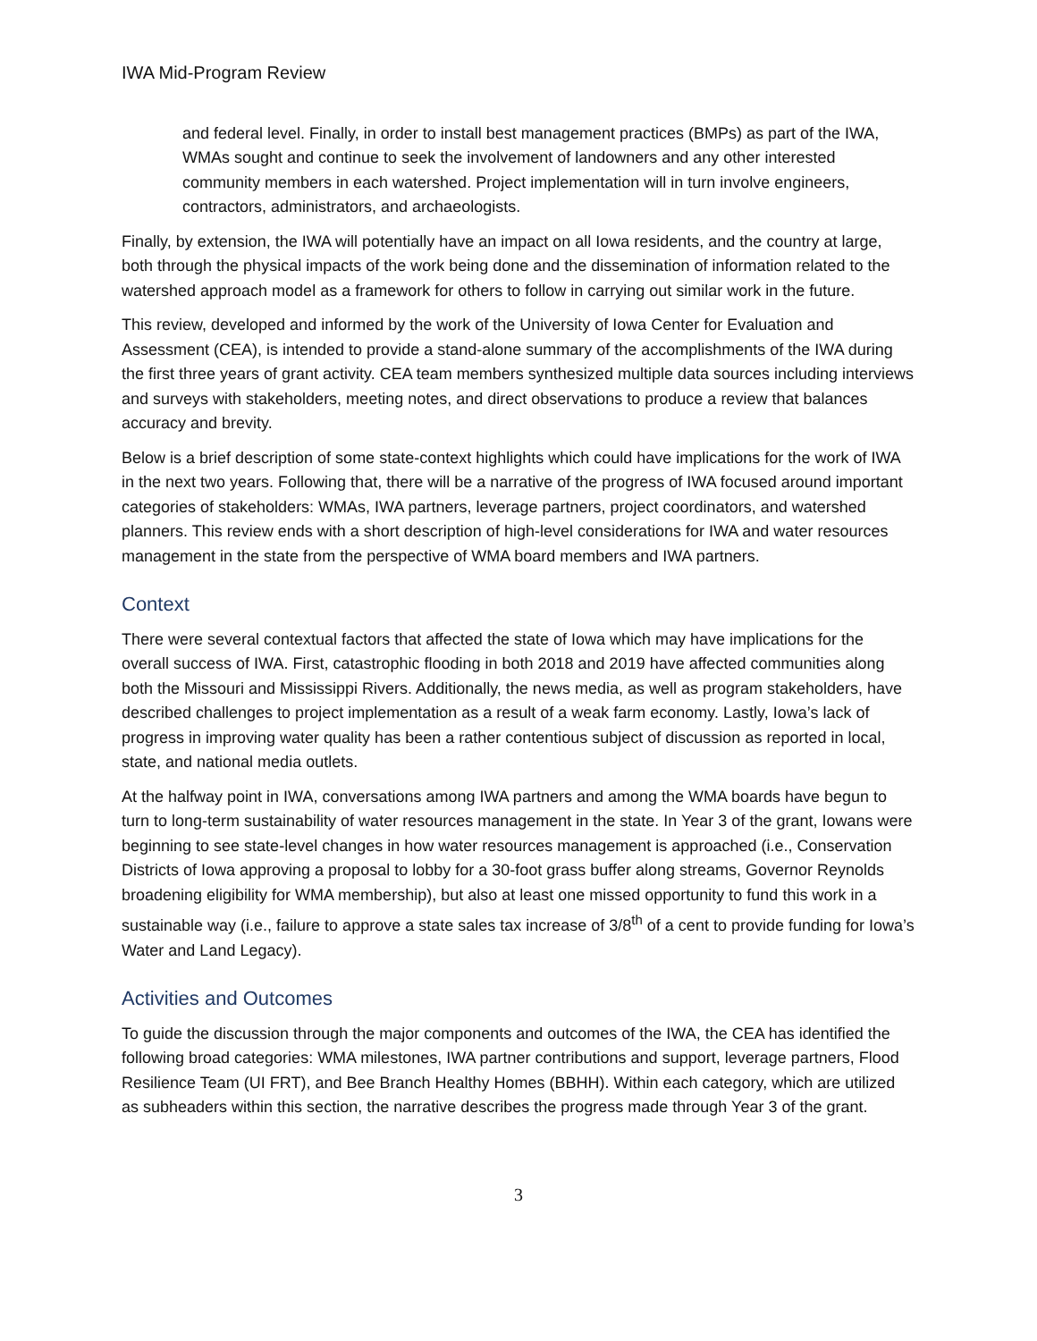IWA Mid-Program Review
and federal level. Finally, in order to install best management practices (BMPs) as part of the IWA, WMAs sought and continue to seek the involvement of landowners and any other interested community members in each watershed. Project implementation will in turn involve engineers, contractors, administrators, and archaeologists.
Finally, by extension, the IWA will potentially have an impact on all Iowa residents, and the country at large, both through the physical impacts of the work being done and the dissemination of information related to the watershed approach model as a framework for others to follow in carrying out similar work in the future.
This review, developed and informed by the work of the University of Iowa Center for Evaluation and Assessment (CEA), is intended to provide a stand-alone summary of the accomplishments of the IWA during the first three years of grant activity. CEA team members synthesized multiple data sources including interviews and surveys with stakeholders, meeting notes, and direct observations to produce a review that balances accuracy and brevity.
Below is a brief description of some state-context highlights which could have implications for the work of IWA in the next two years. Following that, there will be a narrative of the progress of IWA focused around important categories of stakeholders: WMAs, IWA partners, leverage partners, project coordinators, and watershed planners. This review ends with a short description of high-level considerations for IWA and water resources management in the state from the perspective of WMA board members and IWA partners.
Context
There were several contextual factors that affected the state of Iowa which may have implications for the overall success of IWA. First, catastrophic flooding in both 2018 and 2019 have affected communities along both the Missouri and Mississippi Rivers. Additionally, the news media, as well as program stakeholders, have described challenges to project implementation as a result of a weak farm economy. Lastly, Iowa’s lack of progress in improving water quality has been a rather contentious subject of discussion as reported in local, state, and national media outlets.
At the halfway point in IWA, conversations among IWA partners and among the WMA boards have begun to turn to long-term sustainability of water resources management in the state. In Year 3 of the grant, Iowans were beginning to see state-level changes in how water resources management is approached (i.e., Conservation Districts of Iowa approving a proposal to lobby for a 30-foot grass buffer along streams, Governor Reynolds broadening eligibility for WMA membership), but also at least one missed opportunity to fund this work in a sustainable way (i.e., failure to approve a state sales tax increase of 3/8<sup>th</sup> of a cent to provide funding for Iowa’s Water and Land Legacy).
Activities and Outcomes
To guide the discussion through the major components and outcomes of the IWA, the CEA has identified the following broad categories: WMA milestones, IWA partner contributions and support, leverage partners, Flood Resilience Team (UI FRT), and Bee Branch Healthy Homes (BBHH). Within each category, which are utilized as subheaders within this section, the narrative describes the progress made through Year 3 of the grant.
3